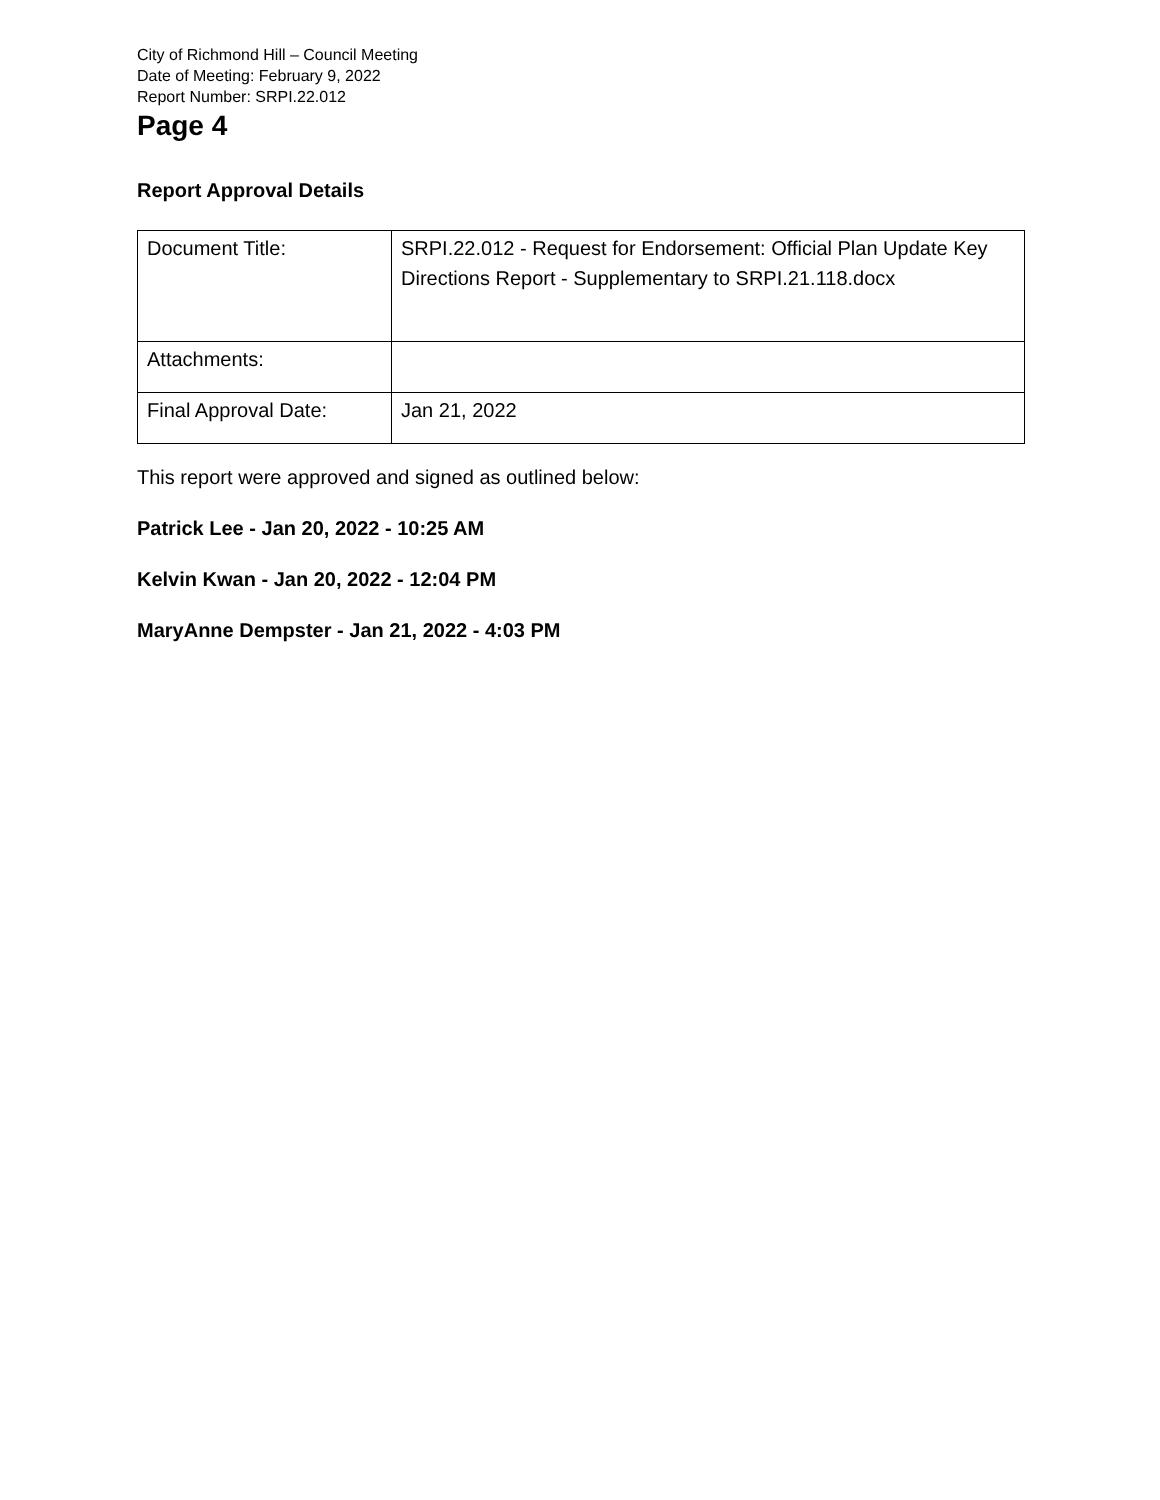City of Richmond Hill – Council Meeting
Date of Meeting: February 9, 2022
Report Number: SRPI.22.012
Page 4
Report Approval Details
| Document Title: | SRPI.22.012 - Request for Endorsement: Official Plan Update Key Directions Report - Supplementary to SRPI.21.118.docx |
| Attachments: | |
| Final Approval Date: | Jan 21, 2022 |
This report were approved and signed as outlined below:
Patrick Lee - Jan 20, 2022 - 10:25 AM
Kelvin Kwan - Jan 20, 2022 - 12:04 PM
MaryAnne Dempster - Jan 21, 2022 - 4:03 PM